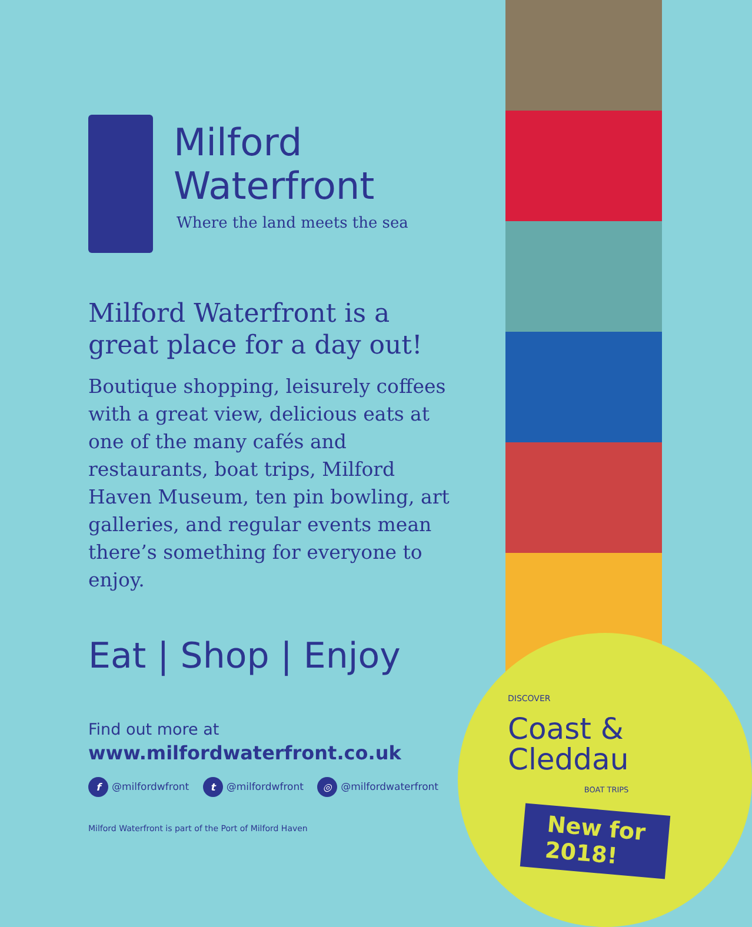DISCOVER
Coast &
Cleddau
BOAT TRIPS
New for
2018!
Milford
Waterfront
Where the land meets the sea
Milford Waterfront is a great place for a day out!
Boutique shopping, leisurely coffees with a great view, delicious eats at one of the many cafés and restaurants, boat trips, Milford Haven Museum, ten pin bowling, art galleries, and regular events mean there’s something for everyone to enjoy.
Eat | Shop | Enjoy
Find out more at
www.milfordwaterfront.co.uk
f @milfordwfront t @milfordwfront ◎ @milfordwaterfront
Milford Waterfront is part of the Port of Milford Haven